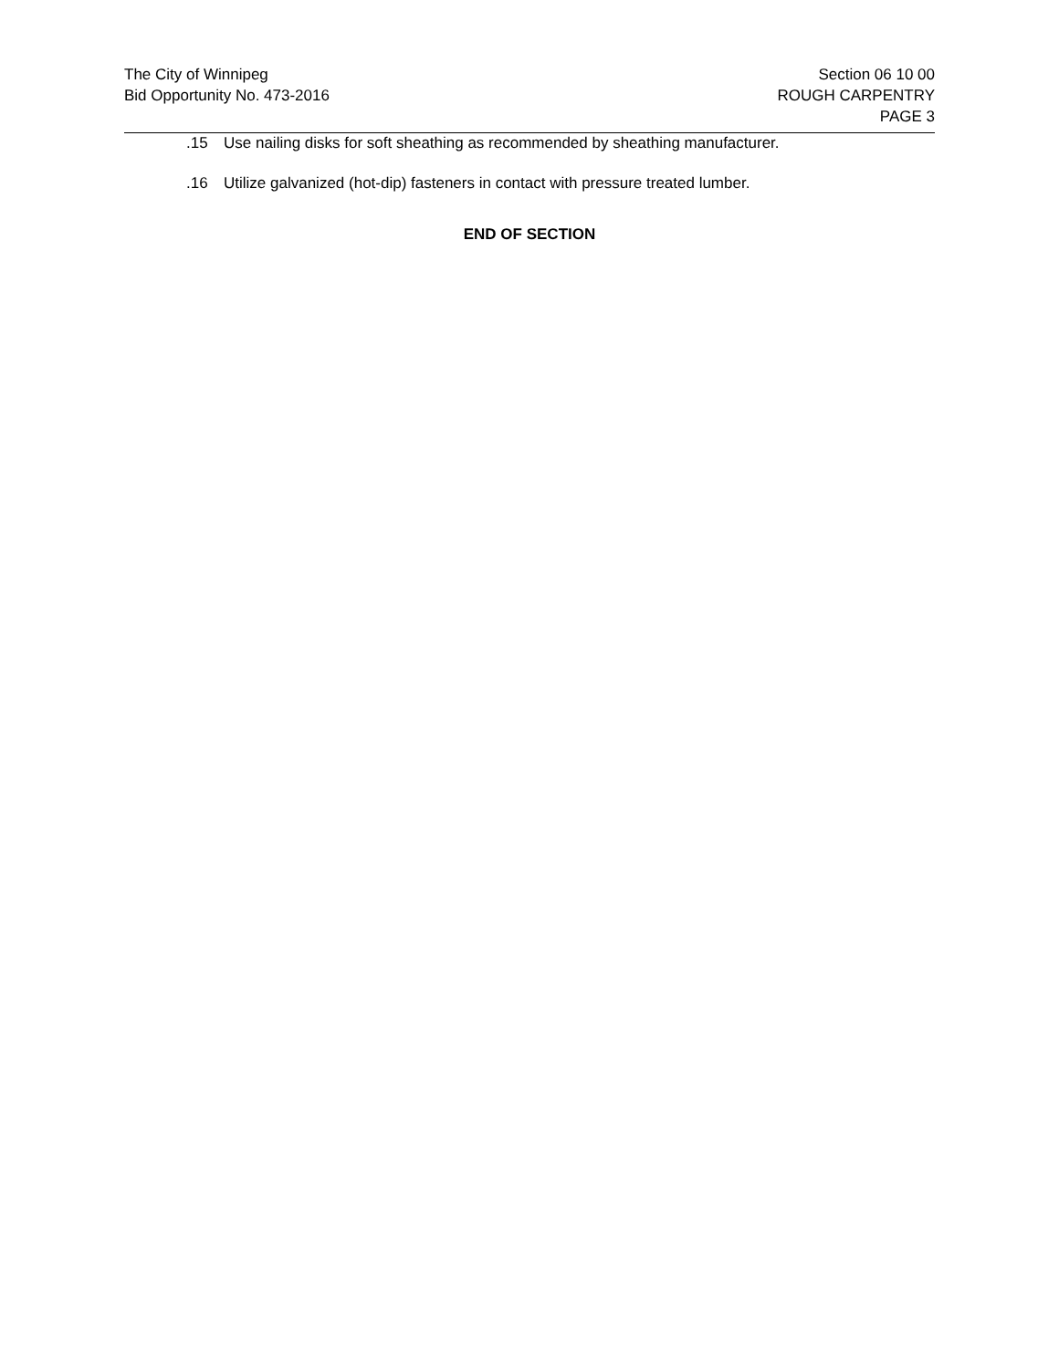The City of Winnipeg
Bid Opportunity No. 473-2016
Section 06 10 00
ROUGH CARPENTRY
PAGE 3
.15 Use nailing disks for soft sheathing as recommended by sheathing manufacturer.
.16 Utilize galvanized (hot-dip) fasteners in contact with pressure treated lumber.
END OF SECTION